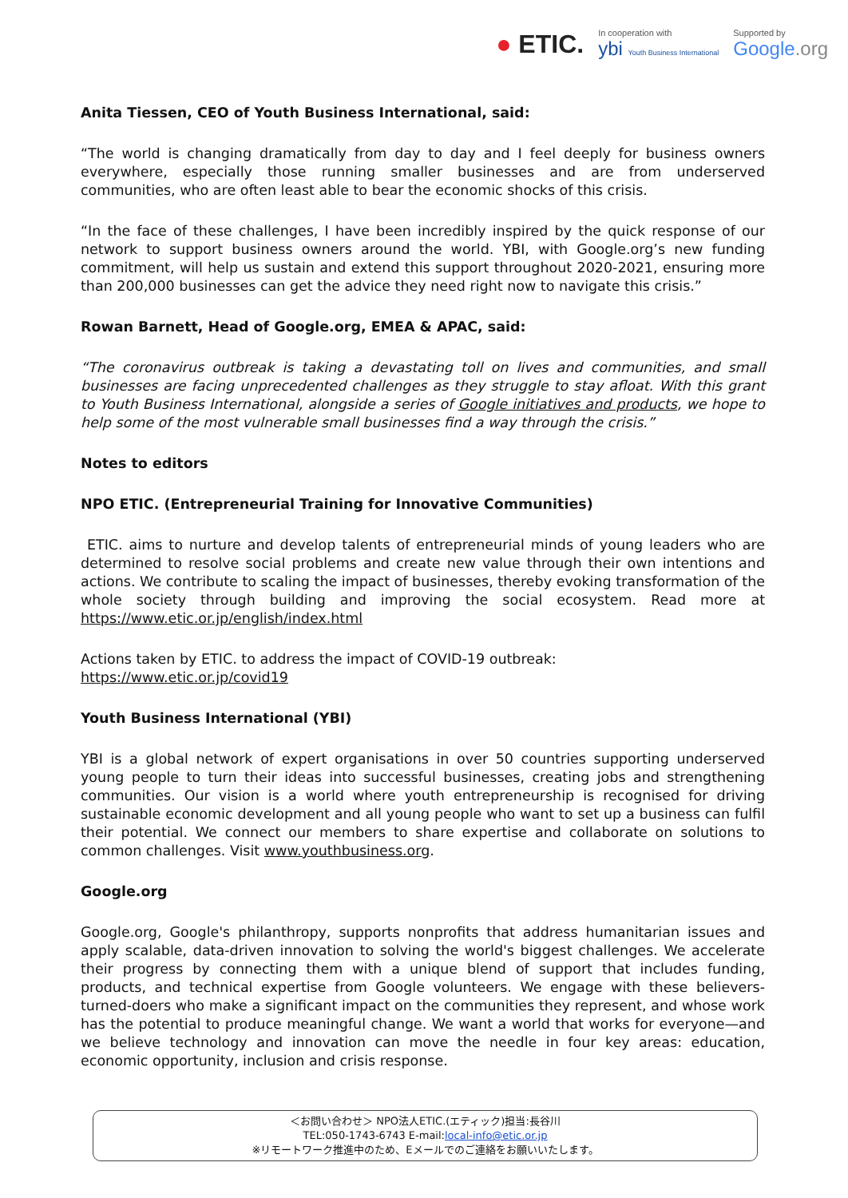● ETIC.
In cooperation with
ybi Youth Business International
Supported by
Google.org
Anita Tiessen, CEO of Youth Business International, said:
“The world is changing dramatically from day to day and I feel deeply for business owners everywhere, especially those running smaller businesses and are from underserved communities, who are often least able to bear the economic shocks of this crisis.
“In the face of these challenges, I have been incredibly inspired by the quick response of our network to support business owners around the world. YBI, with Google.org’s new funding commitment, will help us sustain and extend this support throughout 2020-2021, ensuring more than 200,000 businesses can get the advice they need right now to navigate this crisis.”
Rowan Barnett, Head of Google.org, EMEA & APAC, said:
“The coronavirus outbreak is taking a devastating toll on lives and communities, and small businesses are facing unprecedented challenges as they struggle to stay afloat. With this grant to Youth Business International, alongside a series of Google initiatives and products, we hope to help some of the most vulnerable small businesses find a way through the crisis.”
Notes to editors
NPO ETIC. (Entrepreneurial Training for Innovative Communities)
ETIC. aims to nurture and develop talents of entrepreneurial minds of young leaders who are determined to resolve social problems and create new value through their own intentions and actions. We contribute to scaling the impact of businesses, thereby evoking transformation of the whole society through building and improving the social ecosystem. Read more at https://www.etic.or.jp/english/index.html
Actions taken by ETIC. to address the impact of COVID-19 outbreak:
https://www.etic.or.jp/covid19
Youth Business International (YBI)
YBI is a global network of expert organisations in over 50 countries supporting underserved young people to turn their ideas into successful businesses, creating jobs and strengthening communities. Our vision is a world where youth entrepreneurship is recognised for driving sustainable economic development and all young people who want to set up a business can fulfil their potential. We connect our members to share expertise and collaborate on solutions to common challenges. Visit www.youthbusiness.org.
Google.org
Google.org, Google's philanthropy, supports nonprofits that address humanitarian issues and apply scalable, data-driven innovation to solving the world's biggest challenges. We accelerate their progress by connecting them with a unique blend of support that includes funding, products, and technical expertise from Google volunteers. We engage with these believers-turned-doers who make a significant impact on the communities they represent, and whose work has the potential to produce meaningful change. We want a world that works for everyone—and we believe technology and innovation can move the needle in four key areas: education, economic opportunity, inclusion and crisis response.
＜お問い合わせ＞ NPO法人ETIC.(エティック)担当:長谷川
TEL:050-1743-6743 E-mail:local-info@etic.or.jp
※リモートワーク推進中のため、Eメールでのご連絡をお願いいたします。